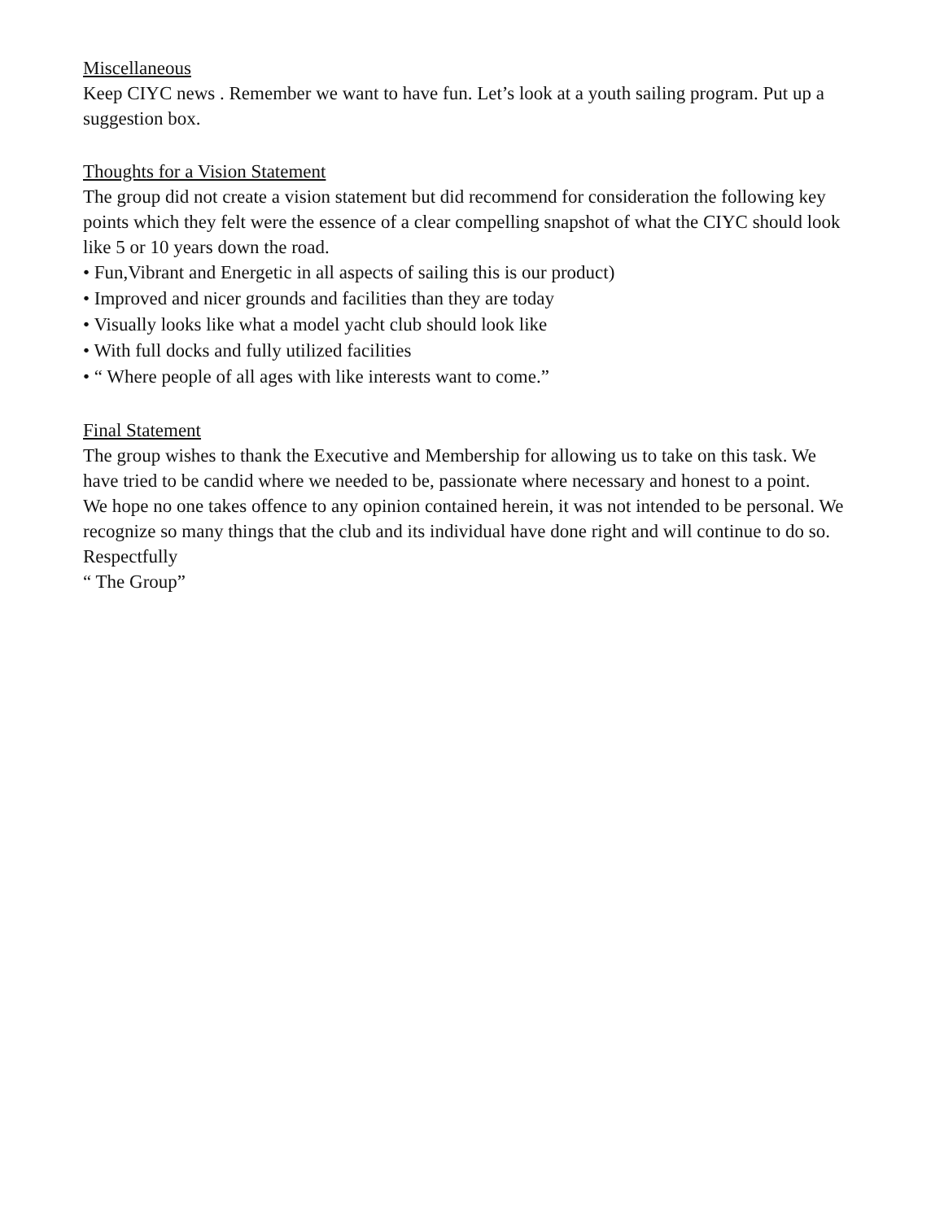Miscellaneous
Keep CIYC news . Remember we want to have fun. Let’s look at a youth sailing program. Put up a suggestion box.
Thoughts for a Vision Statement
The group did not create a vision statement but did recommend for consideration the following key points which they felt were the essence of a clear compelling snapshot of what the CIYC should look like 5 or 10 years down the road.
• Fun,Vibrant and Energetic in all aspects of sailing this is our product)
• Improved and nicer grounds and facilities than they are today
• Visually looks like what a model yacht club should look like
• With full docks and fully utilized facilities
• “ Where people of all ages with like interests want to come.”
Final Statement
The group wishes to thank the Executive and Membership for allowing us to take on this task. We have tried to be candid where we needed to be, passionate where necessary and honest to a point.
We hope no one takes offence to any opinion contained herein, it was not intended to be personal. We recognize so many things that the club and its individual have done right and will continue to do so.
Respectfully
“ The Group”